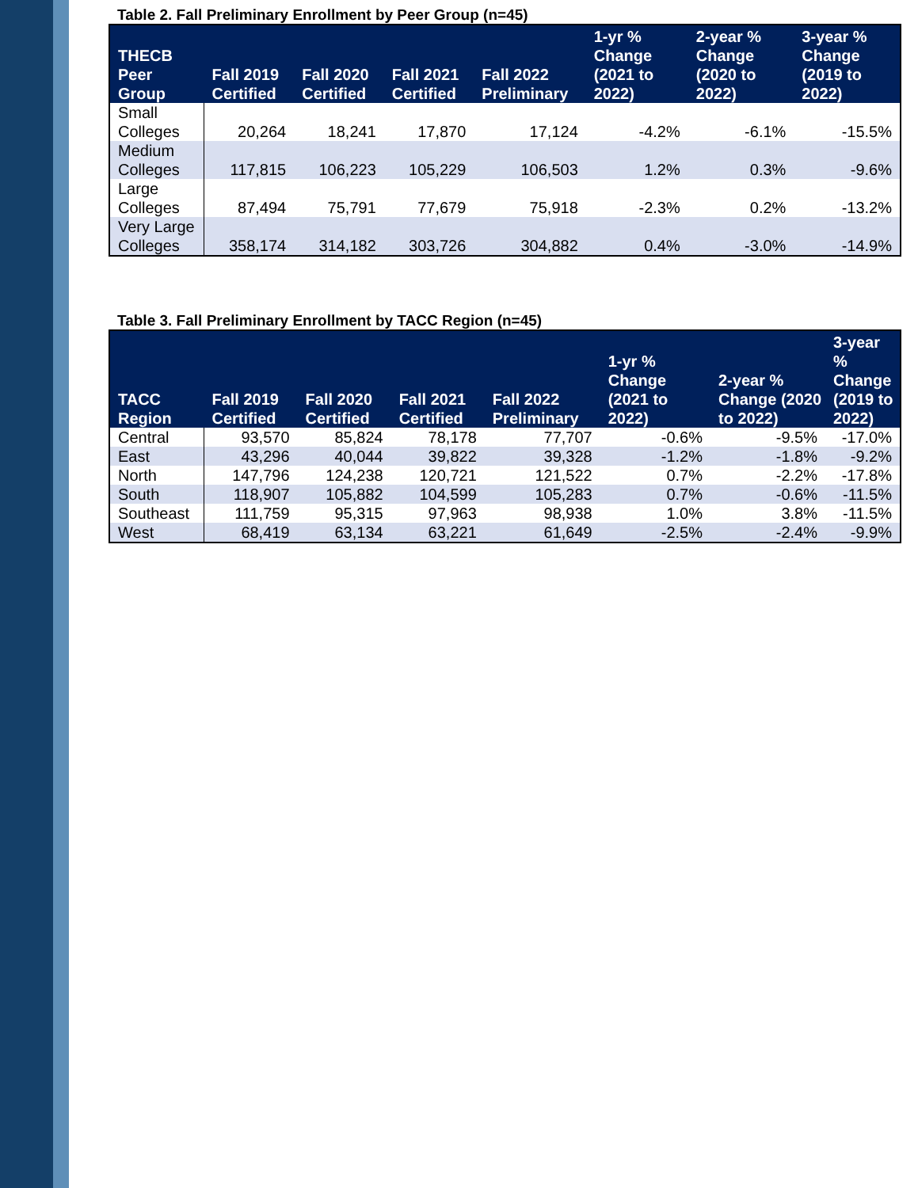Table 2. Fall Preliminary Enrollment by Peer Group (n=45)
| THECB Peer Group | Fall 2019 Certified | Fall 2020 Certified | Fall 2021 Certified | Fall 2022 Preliminary | 1-yr % Change (2021 to 2022) | 2-year % Change (2020 to 2022) | 3-year % Change (2019 to 2022) |
| --- | --- | --- | --- | --- | --- | --- | --- |
| Small Colleges | 20,264 | 18,241 | 17,870 | 17,124 | -4.2% | -6.1% | -15.5% |
| Medium Colleges | 117,815 | 106,223 | 105,229 | 106,503 | 1.2% | 0.3% | -9.6% |
| Large Colleges | 87,494 | 75,791 | 77,679 | 75,918 | -2.3% | 0.2% | -13.2% |
| Very Large Colleges | 358,174 | 314,182 | 303,726 | 304,882 | 0.4% | -3.0% | -14.9% |
Table 3. Fall Preliminary Enrollment by TACC Region (n=45)
| TACC Region | Fall 2019 Certified | Fall 2020 Certified | Fall 2021 Certified | Fall 2022 Preliminary | 1-yr % Change (2021 to 2022) | 2-year % Change (2020 to 2022) | 3-year % Change (2019 to 2022) |
| --- | --- | --- | --- | --- | --- | --- | --- |
| Central | 93,570 | 85,824 | 78,178 | 77,707 | -0.6% | -9.5% | -17.0% |
| East | 43,296 | 40,044 | 39,822 | 39,328 | -1.2% | -1.8% | -9.2% |
| North | 147,796 | 124,238 | 120,721 | 121,522 | 0.7% | -2.2% | -17.8% |
| South | 118,907 | 105,882 | 104,599 | 105,283 | 0.7% | -0.6% | -11.5% |
| Southeast | 111,759 | 95,315 | 97,963 | 98,938 | 1.0% | 3.8% | -11.5% |
| West | 68,419 | 63,134 | 63,221 | 61,649 | -2.5% | -2.4% | -9.9% |